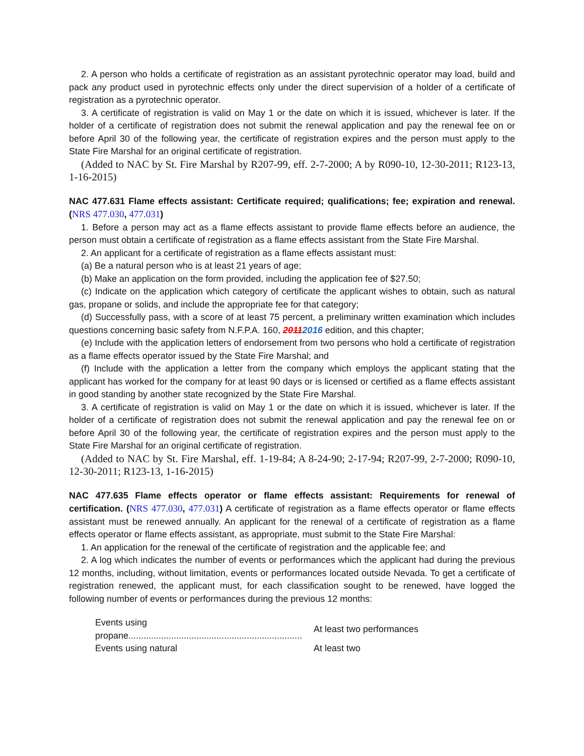2. A person who holds a certificate of registration as an assistant pyrotechnic operator may load, build and pack any product used in pyrotechnic effects only under the direct supervision of a holder of a certificate of registration as a pyrotechnic operator.
3. A certificate of registration is valid on May 1 or the date on which it is issued, whichever is later. If the holder of a certificate of registration does not submit the renewal application and pay the renewal fee on or before April 30 of the following year, the certificate of registration expires and the person must apply to the State Fire Marshal for an original certificate of registration.
(Added to NAC by St. Fire Marshal by R207-99, eff. 2-7-2000; A by R090-10, 12-30-2011; R123-13, 1-16-2015)
NAC 477.631 Flame effects assistant: Certificate required; qualifications; fee; expiration and renewal. (NRS 477.030, 477.031)
1. Before a person may act as a flame effects assistant to provide flame effects before an audience, the person must obtain a certificate of registration as a flame effects assistant from the State Fire Marshal.
2. An applicant for a certificate of registration as a flame effects assistant must:
(a) Be a natural person who is at least 21 years of age;
(b) Make an application on the form provided, including the application fee of $27.50;
(c) Indicate on the application which category of certificate the applicant wishes to obtain, such as natural gas, propane or solids, and include the appropriate fee for that category;
(d) Successfully pass, with a score of at least 75 percent, a preliminary written examination which includes questions concerning basic safety from N.F.P.A. 160, 20112016 edition, and this chapter;
(e) Include with the application letters of endorsement from two persons who hold a certificate of registration as a flame effects operator issued by the State Fire Marshal; and
(f) Include with the application a letter from the company which employs the applicant stating that the applicant has worked for the company for at least 90 days or is licensed or certified as a flame effects assistant in good standing by another state recognized by the State Fire Marshal.
3. A certificate of registration is valid on May 1 or the date on which it is issued, whichever is later. If the holder of a certificate of registration does not submit the renewal application and pay the renewal fee on or before April 30 of the following year, the certificate of registration expires and the person must apply to the State Fire Marshal for an original certificate of registration.
(Added to NAC by St. Fire Marshal, eff. 1-19-84; A 8-24-90; 2-17-94; R207-99, 2-7-2000; R090-10, 12-30-2011; R123-13, 1-16-2015)
NAC 477.635 Flame effects operator or flame effects assistant: Requirements for renewal of certification. (NRS 477.030, 477.031) A certificate of registration as a flame effects operator or flame effects assistant must be renewed annually. An applicant for the renewal of a certificate of registration as a flame effects operator or flame effects assistant, as appropriate, must submit to the State Fire Marshal:
1. An application for the renewal of the certificate of registration and the applicable fee; and
2. A log which indicates the number of events or performances which the applicant had during the previous 12 months, including, without limitation, events or performances located outside Nevada. To get a certificate of registration renewed, the applicant must, for each classification sought to be renewed, have logged the following number of events or performances during the previous 12 months:
| Events using propane..................................................................... | At least two performances |
| Events using natural | At least two |